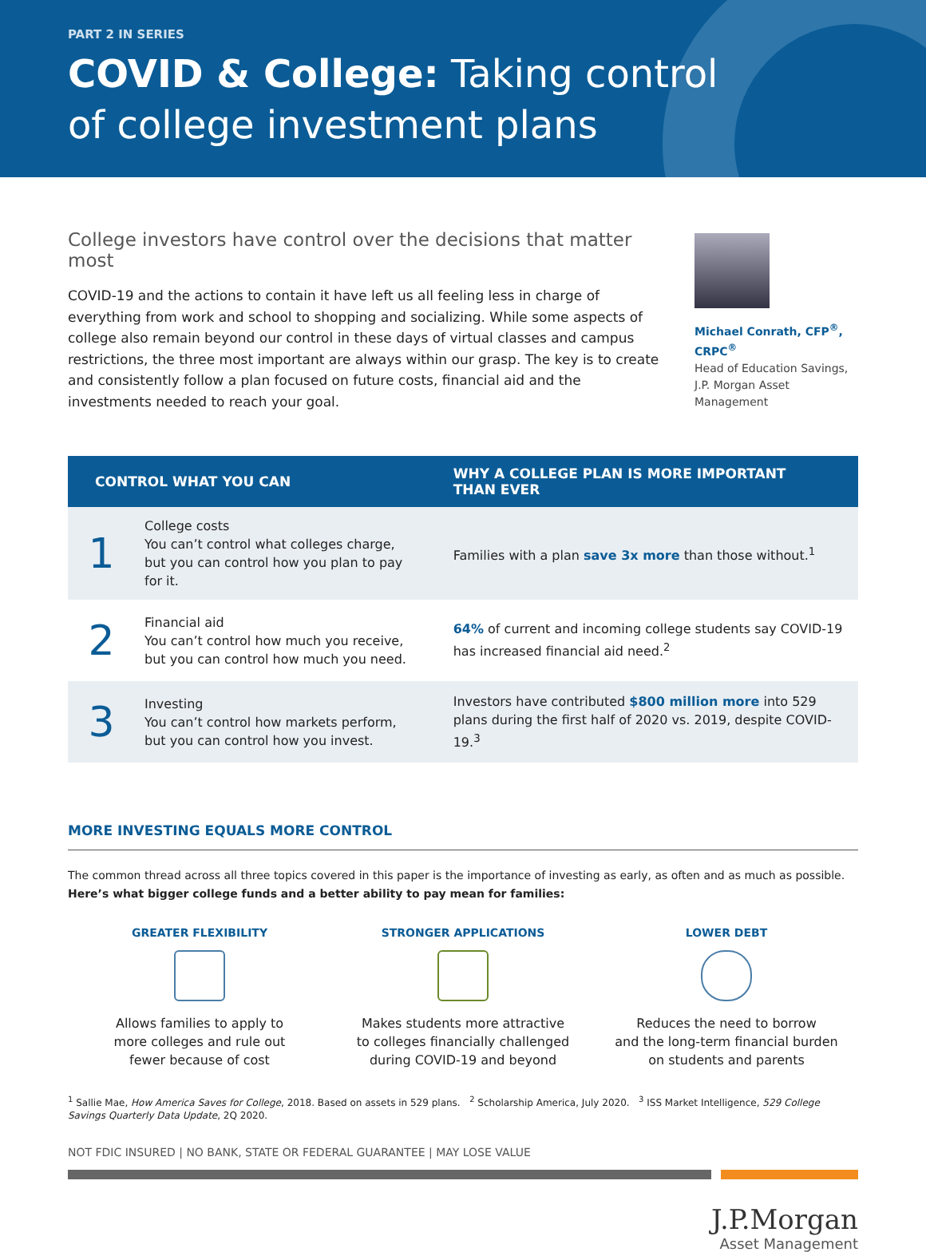PART 2 IN SERIES
COVID & College: Taking control
of college investment plans
College investors have control over the decisions that matter most
COVID-19 and the actions to contain it have left us all feeling less in charge of everything from work and school to shopping and socializing. While some aspects of college also remain beyond our control in these days of virtual classes and campus restrictions, the three most important are always within our grasp. The key is to create and consistently follow a plan focused on future costs, financial aid and the investments needed to reach your goal.
Michael Conrath, CFP<sup>®</sup>, CRPC<sup>®</sup>
Head of Education Savings,
J.P. Morgan Asset Management
| CONTROL WHAT YOU CAN | | WHY A COLLEGE PLAN IS MORE IMPORTANT THAN EVER |
| --- | --- | --- |
| 1 | College costs You can’t control what colleges charge, but you can control how you plan to pay for it. | Families with a plan save 3x more than those without.<sup>1</sup> |
| 2 | Financial aid You can’t control how much you receive, but you can control how much you need. | 64% of current and incoming college students say COVID-19 has increased financial aid need.<sup>2</sup> |
| 3 | Investing You can’t control how markets perform, but you can control how you invest. | Investors have contributed $800 million more into 529 plans during the first half of 2020 vs. 2019, despite COVID-19.<sup>3</sup> |
MORE INVESTING EQUALS MORE CONTROL
The common thread across all three topics covered in this paper is the importance of investing as early, as often and as much as possible.
Here’s what bigger college funds and a better ability to pay mean for families:
GREATER FLEXIBILITY
Allows families to apply to
more colleges and rule out
fewer because of cost
STRONGER APPLICATIONS
Makes students more attractive
to colleges financially challenged
during COVID-19 and beyond
LOWER DEBT
Reduces the need to borrow
and the long-term financial burden
on students and parents
<sup>1</sup> Sallie Mae, How America Saves for College, 2018. Based on assets in 529 plans. <sup>2</sup> Scholarship America, July 2020. <sup>3</sup> ISS Market Intelligence, 529 College Savings Quarterly Data Update, 2Q 2020.
NOT FDIC INSURED | NO BANK, STATE OR FEDERAL GUARANTEE | MAY LOSE VALUE
J.P.Morgan
Asset Management